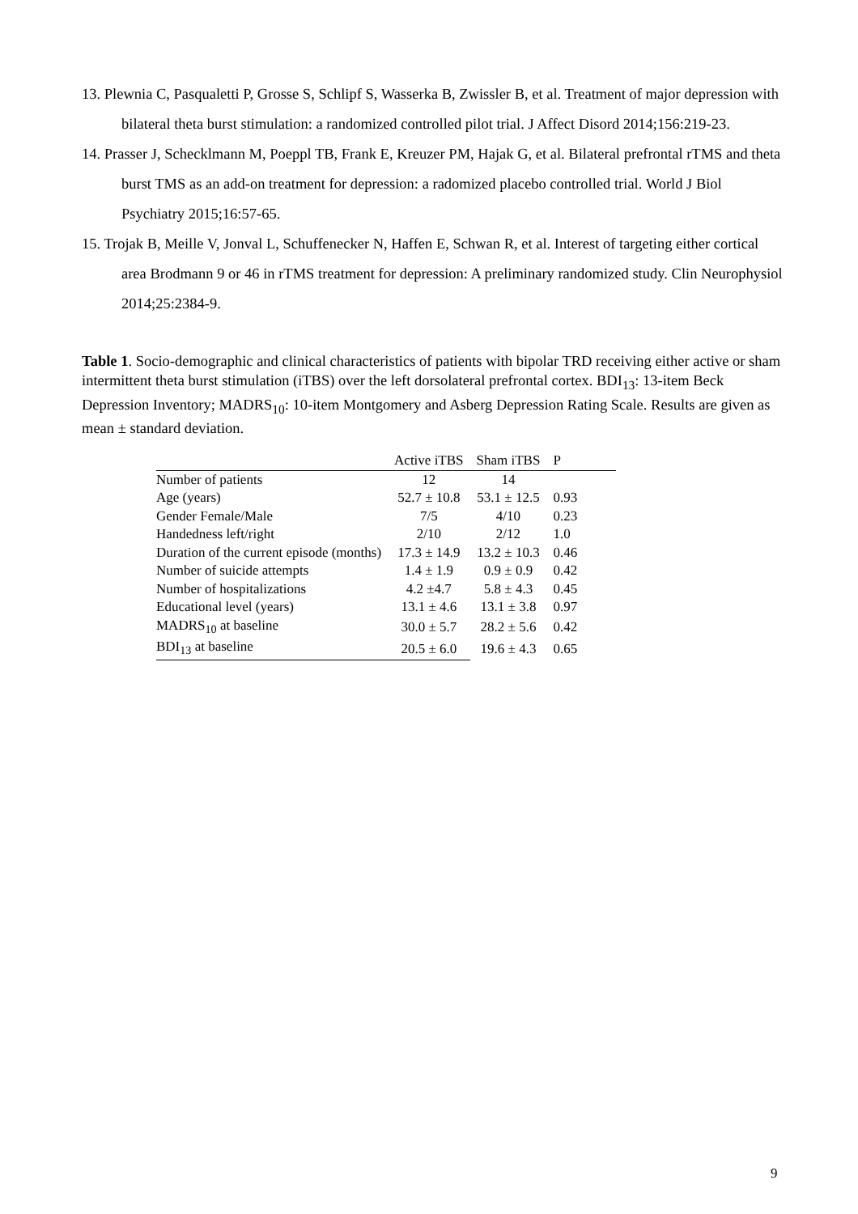13. Plewnia C, Pasqualetti P, Grosse S, Schlipf S, Wasserka B, Zwissler B, et al. Treatment of major depression with bilateral theta burst stimulation: a randomized controlled pilot trial. J Affect Disord 2014;156:219-23.
14. Prasser J, Schecklmann M, Poeppl TB, Frank E, Kreuzer PM, Hajak G, et al. Bilateral prefrontal rTMS and theta burst TMS as an add-on treatment for depression: a radomized placebo controlled trial. World J Biol Psychiatry 2015;16:57-65.
15. Trojak B, Meille V, Jonval L, Schuffenecker N, Haffen E, Schwan R, et al. Interest of targeting either cortical area Brodmann 9 or 46 in rTMS treatment for depression: A preliminary randomized study. Clin Neurophysiol 2014;25:2384-9.
Table 1. Socio-demographic and clinical characteristics of patients with bipolar TRD receiving either active or sham intermittent theta burst stimulation (iTBS) over the left dorsolateral prefrontal cortex. BDI<sub>13</sub>: 13-item Beck Depression Inventory; MADRS<sub>10</sub>: 10-item Montgomery and Asberg Depression Rating Scale. Results are given as mean ± standard deviation.
| | Active iTBS | Sham iTBS | P |
| --- | --- | --- | --- |
| Number of patients | 12 | 14 | |
| Age (years) | 52.7 ± 10.8 | 53.1 ± 12.5 | 0.93 |
| Gender Female/Male | 7/5 | 4/10 | 0.23 |
| Handedness left/right | 2/10 | 2/12 | 1.0 |
| Duration of the current episode (months) | 17.3 ± 14.9 | 13.2 ± 10.3 | 0.46 |
| Number of suicide attempts | 1.4 ± 1.9 | 0.9 ± 0.9 | 0.42 |
| Number of hospitalizations | 4.2 ±4.7 | 5.8 ± 4.3 | 0.45 |
| Educational level (years) | 13.1 ± 4.6 | 13.1 ± 3.8 | 0.97 |
| MADRS<sub>10</sub> at baseline | 30.0 ± 5.7 | 28.2 ± 5.6 | 0.42 |
| BDI<sub>13</sub> at baseline | 20.5 ± 6.0 | 19.6 ± 4.3 | 0.65 |
9